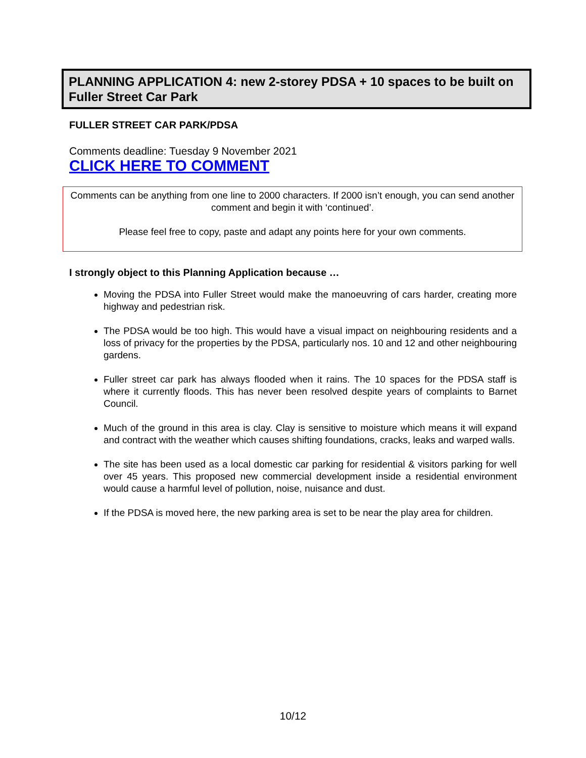PLANNING APPLICATION 4: new 2-storey PDSA + 10 spaces to be built on Fuller Street Car Park
FULLER STREET CAR PARK/PDSA
Comments deadline: Tuesday 9 November 2021
CLICK HERE TO COMMENT
Comments can be anything from one line to 2000 characters. If 2000 isn’t enough, you can send another comment and begin it with ‘continued’.
Please feel free to copy, paste and adapt any points here for your own comments.
I strongly object to this Planning Application because …
Moving the PDSA into Fuller Street would make the manoeuvring of cars harder, creating more highway and pedestrian risk.
The PDSA would be too high. This would have a visual impact on neighbouring residents and a loss of privacy for the properties by the PDSA, particularly nos. 10 and 12 and other neighbouring gardens.
Fuller street car park has always flooded when it rains. The 10 spaces for the PDSA staff is where it currently floods. This has never been resolved despite years of complaints to Barnet Council.
Much of the ground in this area is clay. Clay is sensitive to moisture which means it will expand and contract with the weather which causes shifting foundations, cracks, leaks and warped walls.
The site has been used as a local domestic car parking for residential & visitors parking for well over 45 years. This proposed new commercial development inside a residential environment would cause a harmful level of pollution, noise, nuisance and dust.
If the PDSA is moved here, the new parking area is set to be near the play area for children.
10/12